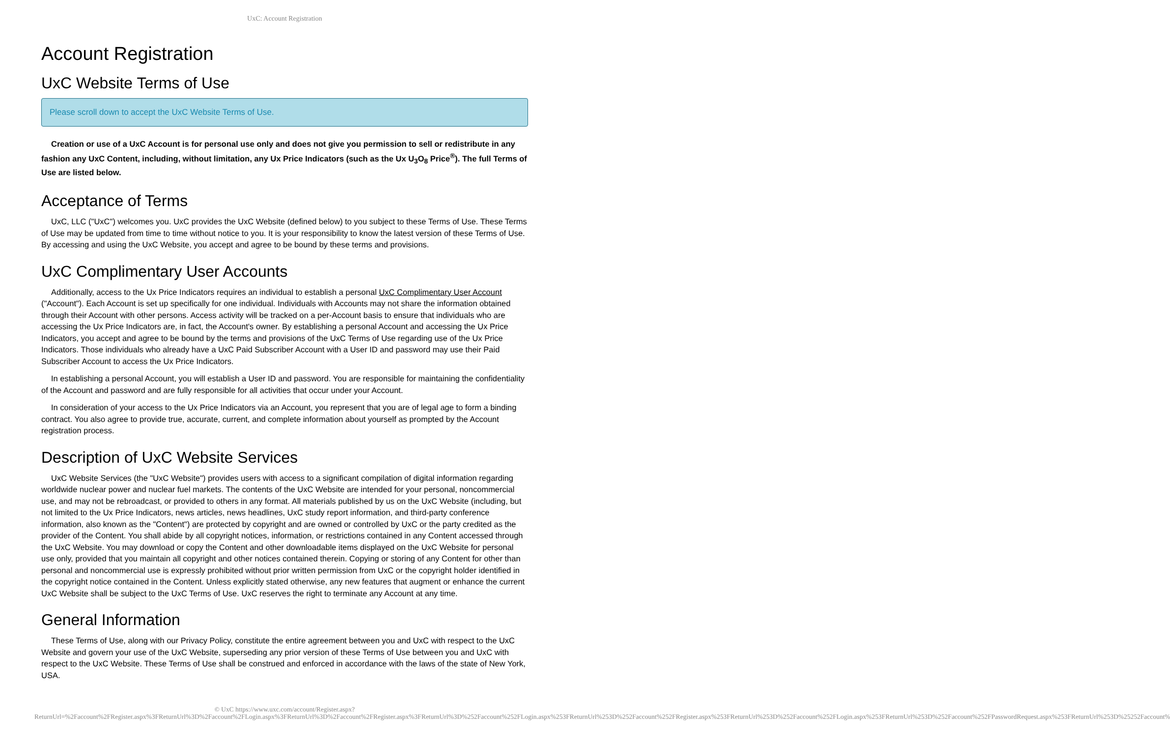UxC: Account Registration
Account Registration
UxC Website Terms of Use
Please scroll down to accept the UxC Website Terms of Use.
Creation or use of a UxC Account is for personal use only and does not give you permission to sell or redistribute in any fashion any UxC Content, including, without limitation, any Ux Price Indicators (such as the Ux U<sub>3</sub>O<sub>8</sub> Price<sup>®</sup>). The full Terms of Use are listed below.
Acceptance of Terms
UxC, LLC ("UxC") welcomes you. UxC provides the UxC Website (defined below) to you subject to these Terms of Use. These Terms of Use may be updated from time to time without notice to you. It is your responsibility to know the latest version of these Terms of Use. By accessing and using the UxC Website, you accept and agree to be bound by these terms and provisions.
UxC Complimentary User Accounts
Additionally, access to the Ux Price Indicators requires an individual to establish a personal UxC Complimentary User Account ("Account"). Each Account is set up specifically for one individual. Individuals with Accounts may not share the information obtained through their Account with other persons. Access activity will be tracked on a per-Account basis to ensure that individuals who are accessing the Ux Price Indicators are, in fact, the Account's owner. By establishing a personal Account and accessing the Ux Price Indicators, you accept and agree to be bound by the terms and provisions of the UxC Terms of Use regarding use of the Ux Price Indicators. Those individuals who already have a UxC Paid Subscriber Account with a User ID and password may use their Paid Subscriber Account to access the Ux Price Indicators.
In establishing a personal Account, you will establish a User ID and password. You are responsible for maintaining the confidentiality of the Account and password and are fully responsible for all activities that occur under your Account.
In consideration of your access to the Ux Price Indicators via an Account, you represent that you are of legal age to form a binding contract. You also agree to provide true, accurate, current, and complete information about yourself as prompted by the Account registration process.
Description of UxC Website Services
UxC Website Services (the "UxC Website") provides users with access to a significant compilation of digital information regarding worldwide nuclear power and nuclear fuel markets. The contents of the UxC Website are intended for your personal, noncommercial use, and may not be rebroadcast, or provided to others in any format. All materials published by us on the UxC Website (including, but not limited to the Ux Price Indicators, news articles, news headlines, UxC study report information, and third-party conference information, also known as the "Content") are protected by copyright and are owned or controlled by UxC or the party credited as the provider of the Content. You shall abide by all copyright notices, information, or restrictions contained in any Content accessed through the UxC Website. You may download or copy the Content and other downloadable items displayed on the UxC Website for personal use only, provided that you maintain all copyright and other notices contained therein. Copying or storing of any Content for other than personal and noncommercial use is expressly prohibited without prior written permission from UxC or the copyright holder identified in the copyright notice contained in the Content. Unless explicitly stated otherwise, any new features that augment or enhance the current UxC Website shall be subject to the UxC Terms of Use. UxC reserves the right to terminate any Account at any time.
General Information
These Terms of Use, along with our Privacy Policy, constitute the entire agreement between you and UxC with respect to the UxC Website and govern your use of the UxC Website, superseding any prior version of these Terms of Use between you and UxC with respect to the UxC Website. These Terms of Use shall be construed and enforced in accordance with the laws of the state of New York, USA.
© UxC https://www.uxc.com/account/Register.aspx?ReturnUrl=%2Faccount%2FRegister.aspx%3FReturnUrl%3D%2Faccount%2FLogin.aspx%3FReturnUrl%3D%2Faccount%2FRegister.aspx%3FReturnUrl%3D%252Faccount%252FLogin.aspx%253FReturnUrl%253D%252Faccount%252FRegister.aspx%253FReturnUrl%253D%252Faccount%252FLogin.aspx%253FReturnUrl%253D%252Faccount%252FPasswordRequest.aspx%253FReturnUrl%253D%25252Faccount%